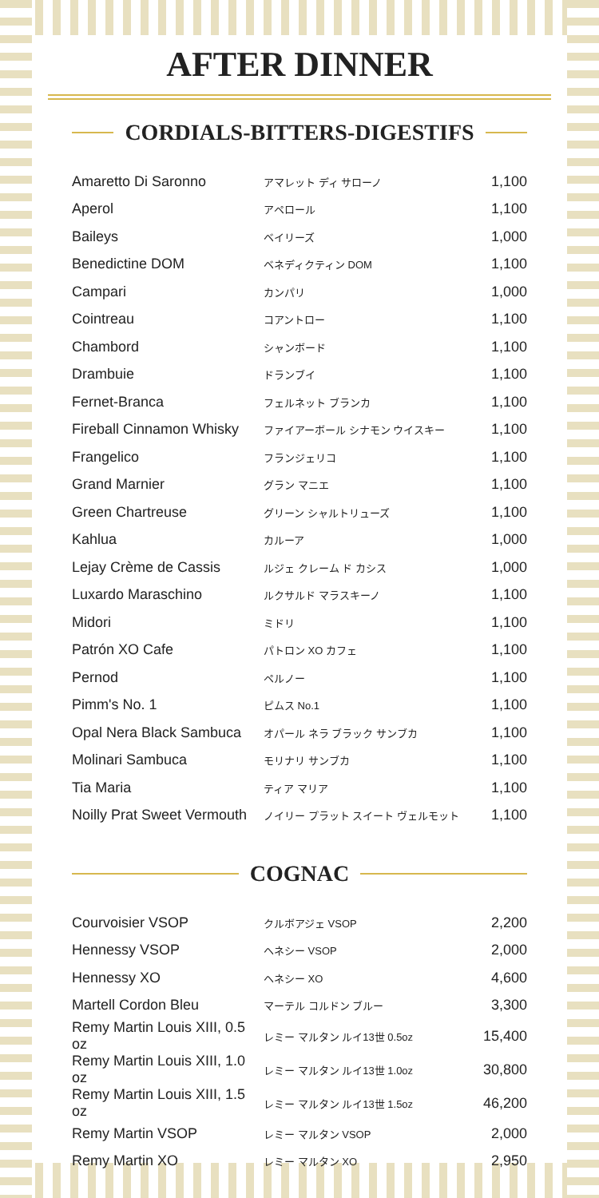AFTER DINNER
CORDIALS-BITTERS-DIGESTIFS
| Amaretto Di Saronno | アマレット ディ サローノ | 1,100 |
| Aperol | アペロール | 1,100 |
| Baileys | ベイリーズ | 1,000 |
| Benedictine DOM | ベネディクティン DOM | 1,100 |
| Campari | カンパリ | 1,000 |
| Cointreau | コアントロー | 1,100 |
| Chambord | シャンボード | 1,100 |
| Drambuie | ドランブイ | 1,100 |
| Fernet-Branca | フェルネット ブランカ | 1,100 |
| Fireball Cinnamon Whisky | ファイアーボール シナモン ウイスキー | 1,100 |
| Frangelico | フランジェリコ | 1,100 |
| Grand Marnier | グラン マニエ | 1,100 |
| Green Chartreuse | グリーン シャルトリューズ | 1,100 |
| Kahlua | カルーア | 1,000 |
| Lejay Crème de Cassis | ルジェ クレーム ド カシス | 1,000 |
| Luxardo Maraschino | ルクサルド マラスキーノ | 1,100 |
| Midori | ミドリ | 1,100 |
| Patrón XO Cafe | パトロン XO カフェ | 1,100 |
| Pernod | ペルノー | 1,100 |
| Pimm's No. 1 | ピムス No.1 | 1,100 |
| Opal Nera Black Sambuca | オパール ネラ ブラック サンブカ | 1,100 |
| Molinari Sambuca | モリナリ サンブカ | 1,100 |
| Tia Maria | ティア マリア | 1,100 |
| Noilly Prat Sweet Vermouth | ノイリー プラット スイート ヴェルモット | 1,100 |
COGNAC
| Courvoisier VSOP | クルボアジェ VSOP | 2,200 |
| Hennessy VSOP | ヘネシー VSOP | 2,000 |
| Hennessy XO | ヘネシー XO | 4,600 |
| Martell Cordon Bleu | マーテル コルドン ブルー | 3,300 |
| Remy Martin Louis XIII, 0.5 oz | レミー マルタン ルイ13世 0.5oz | 15,400 |
| Remy Martin Louis XIII, 1.0 oz | レミー マルタン ルイ13世 1.0oz | 30,800 |
| Remy Martin Louis XIII, 1.5 oz | レミー マルタン ルイ13世 1.5oz | 46,200 |
| Remy Martin VSOP | レミー マルタン VSOP | 2,000 |
| Remy Martin XO | レミー マルタン XO | 2,950 |